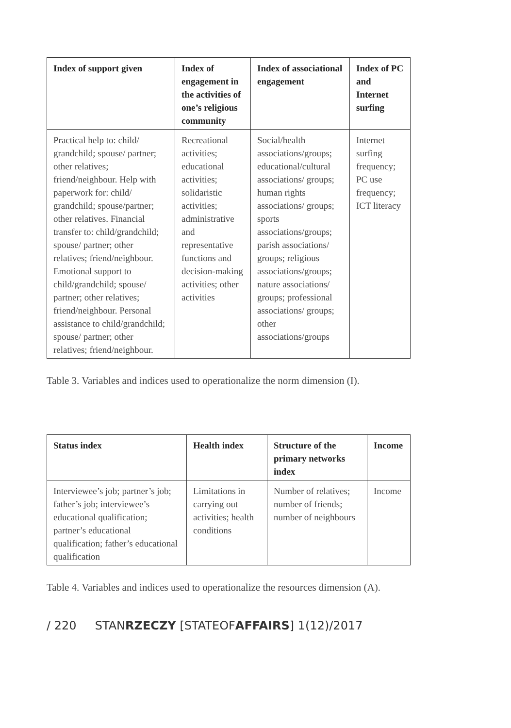| Index of support given | Index of engagement in the activities of one’s religious community | Index of associational engagement | Index of PC and Internet surfing |
| --- | --- | --- | --- |
| Practical help to: child/ grandchild; spouse/ partner; other relatives; friend/neighbour. Help with paperwork for: child/ grandchild; spouse/partner; other relatives. Financial transfer to: child/grandchild; spouse/ partner; other relatives; friend/neighbour. Emotional support to child/grandchild; spouse/ partner; other relatives; friend/neighbour. Personal assistance to child/grandchild; spouse/ partner; other relatives; friend/neighbour. | Recreational activities; educational activities; solidaristic activities; administrative and representative functions and decision-making activities; other activities | Social/health associations/groups; educational/cultural associations/ groups; human rights associations/ groups; sports associations/groups; parish associations/ groups; religious associations/groups; nature associations/ groups; professional associations/ groups; other associations/groups | Internet surfing frequency; PC use frequency; ICT literacy |
Table 3. Variables and indices used to operationalize the norm dimension (I).
| Status index | Health index | Structure of the primary networks index | Income |
| --- | --- | --- | --- |
| Interviewee’s job; partner’s job; father’s job; interviewee’s educational qualification; partner’s educational qualification; father’s educational qualification | Limitations in carrying out activities; health conditions | Number of relatives; number of friends; number of neighbours | Income |
Table 4. Variables and indices used to operationalize the resources dimension (A).
/ 220 STANRZECZY [STATEOFAFFAIRS] 1(12)/2017